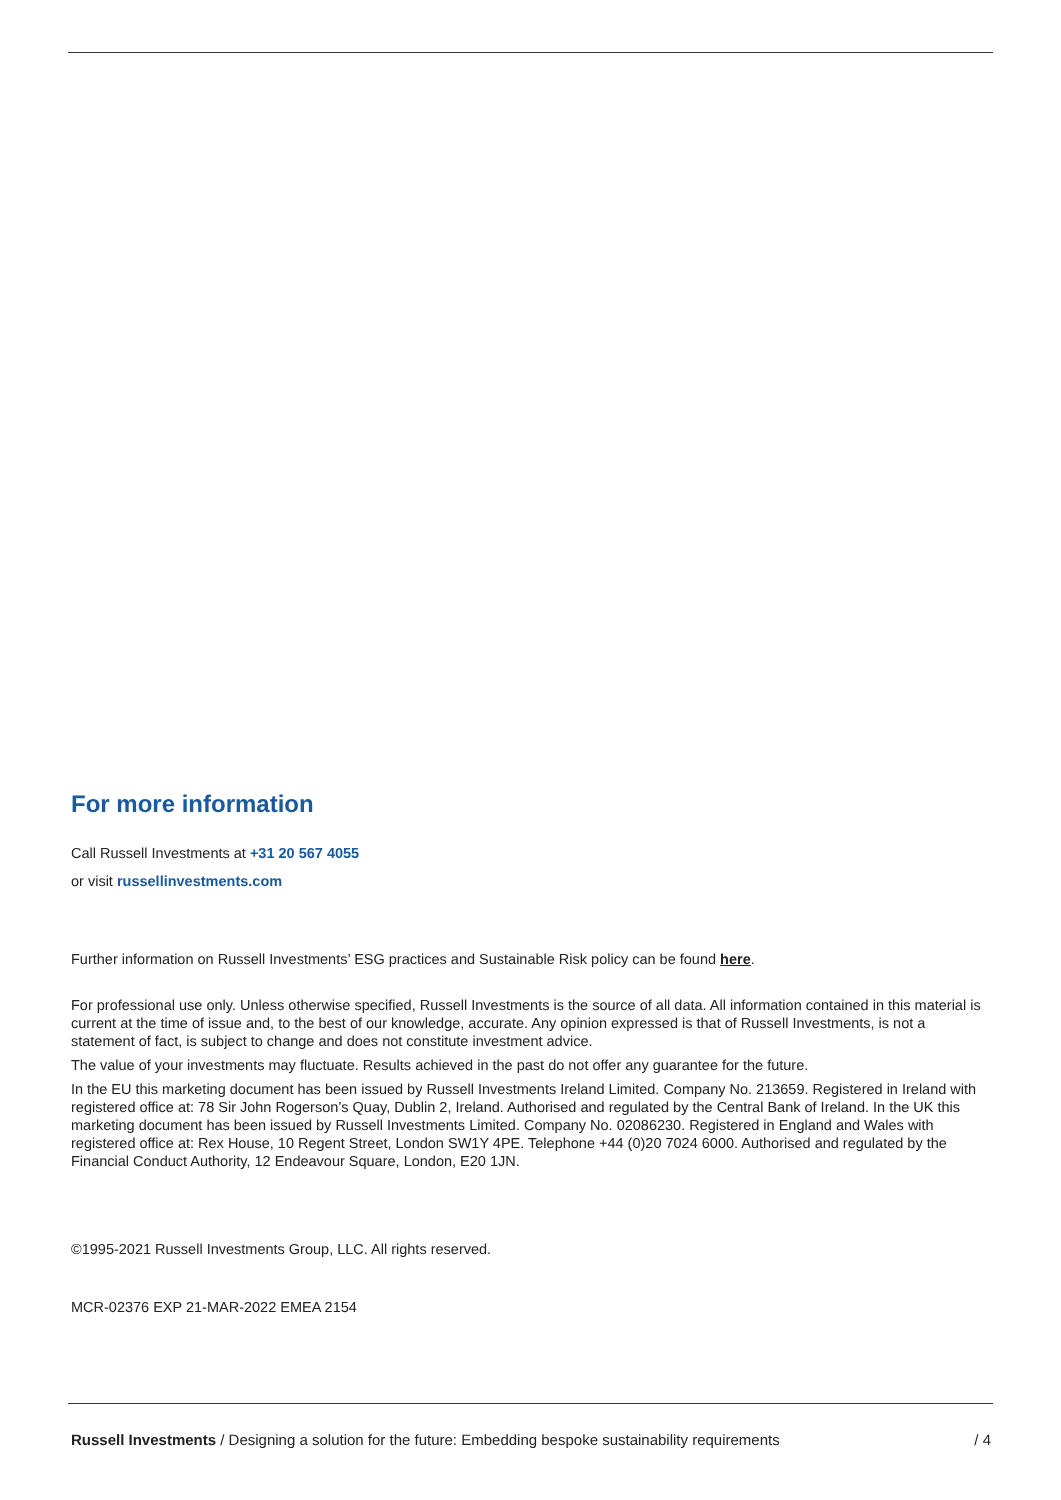For more information
Call Russell Investments at +31 20 567 4055
or visit russellinvestments.com
Further information on Russell Investments’ ESG practices and Sustainable Risk policy can be found here.
For professional use only. Unless otherwise specified, Russell Investments is the source of all data. All information contained in this material is current at the time of issue and, to the best of our knowledge, accurate. Any opinion expressed is that of Russell Investments, is not a statement of fact, is subject to change and does not constitute investment advice.
The value of your investments may fluctuate. Results achieved in the past do not offer any guarantee for the future.
In the EU this marketing document has been issued by Russell Investments Ireland Limited. Company No. 213659. Registered in Ireland with registered office at: 78 Sir John Rogerson’s Quay, Dublin 2, Ireland. Authorised and regulated by the Central Bank of Ireland. In the UK this marketing document has been issued by Russell Investments Limited. Company No. 02086230. Registered in England and Wales with registered office at: Rex House, 10 Regent Street, London SW1Y 4PE. Telephone +44 (0)20 7024 6000. Authorised and regulated by the Financial Conduct Authority, 12 Endeavour Square, London, E20 1JN.
©1995-2021 Russell Investments Group, LLC. All rights reserved.
MCR-02376 EXP 21-MAR-2022 EMEA 2154
Russell Investments / Designing a solution for the future: Embedding bespoke sustainability requirements / 4